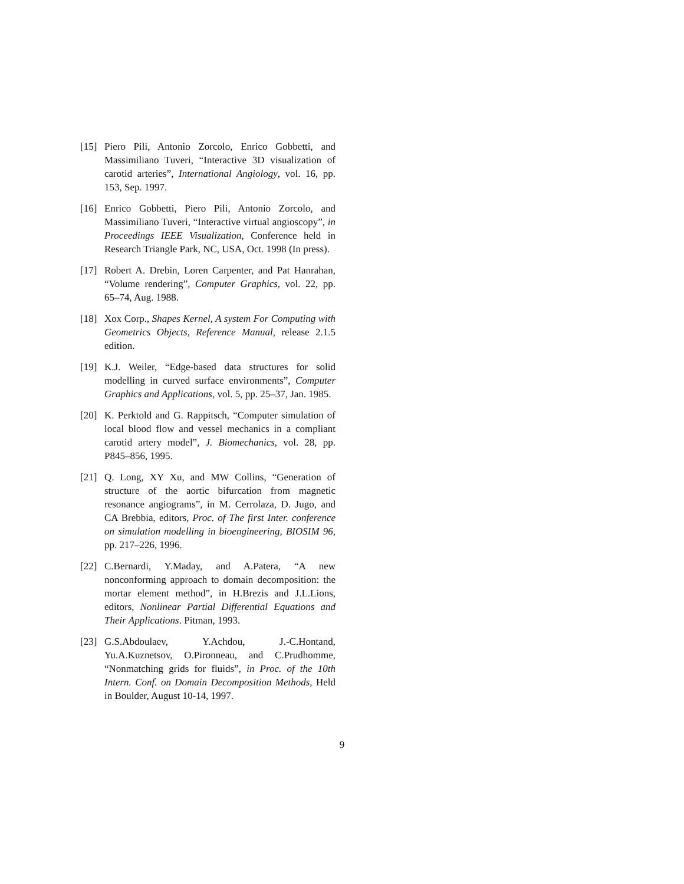[15] Piero Pili, Antonio Zorcolo, Enrico Gobbetti, and Massimiliano Tuveri, “Interactive 3D visualization of carotid arteries”, International Angiology, vol. 16, pp. 153, Sep. 1997.
[16] Enrico Gobbetti, Piero Pili, Antonio Zorcolo, and Massimiliano Tuveri, “Interactive virtual angioscopy”, in Proceedings IEEE Visualization, Conference held in Research Triangle Park, NC, USA, Oct. 1998 (In press).
[17] Robert A. Drebin, Loren Carpenter, and Pat Hanrahan, “Volume rendering”, Computer Graphics, vol. 22, pp. 65–74, Aug. 1988.
[18] Xox Corp., Shapes Kernel, A system For Computing with Geometrics Objects, Reference Manual, release 2.1.5 edition.
[19] K.J. Weiler, “Edge-based data structures for solid modelling in curved surface environments”, Computer Graphics and Applications, vol. 5, pp. 25–37, Jan. 1985.
[20] K. Perktold and G. Rappitsch, “Computer simulation of local blood flow and vessel mechanics in a compliant carotid artery model”, J. Biomechanics, vol. 28, pp. P845–856, 1995.
[21] Q. Long, XY Xu, and MW Collins, “Generation of structure of the aortic bifurcation from magnetic resonance angiograms”, in M. Cerrolaza, D. Jugo, and CA Brebbia, editors, Proc. of The first Inter. conference on simulation modelling in bioengineering, BIOSIM 96, pp. 217–226, 1996.
[22] C.Bernardi, Y.Maday, and A.Patera, “A new nonconforming approach to domain decomposition: the mortar element method”, in H.Brezis and J.L.Lions, editors, Nonlinear Partial Differential Equations and Their Applications. Pitman, 1993.
[23] G.S.Abdoulaev, Y.Achdou, J.-C.Hontand, Yu.A.Kuznetsov, O.Pironneau, and C.Prudhomme, “Nonmatching grids for fluids”, in Proc. of the 10th Intern. Conf. on Domain Decomposition Methods, Held in Boulder, August 10-14, 1997.
9